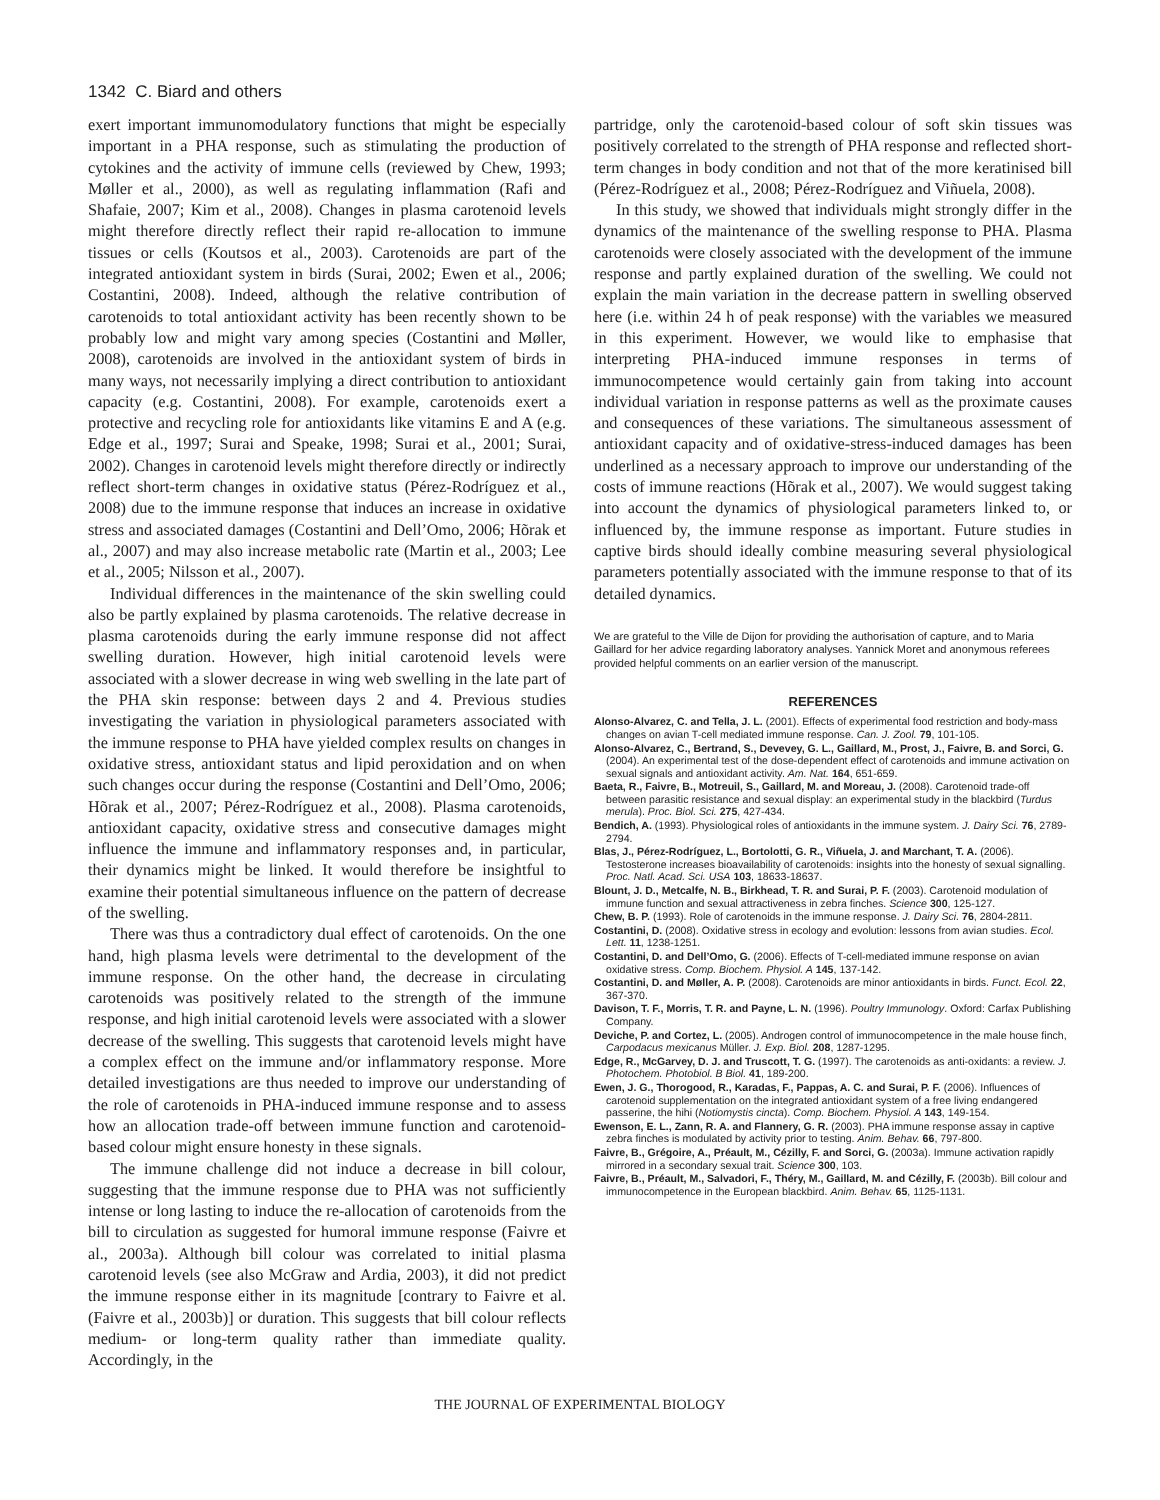1342 C. Biard and others
exert important immunomodulatory functions that might be especially important in a PHA response, such as stimulating the production of cytokines and the activity of immune cells (reviewed by Chew, 1993; Møller et al., 2000), as well as regulating inflammation (Rafi and Shafaie, 2007; Kim et al., 2008). Changes in plasma carotenoid levels might therefore directly reflect their rapid re-allocation to immune tissues or cells (Koutsos et al., 2003). Carotenoids are part of the integrated antioxidant system in birds (Surai, 2002; Ewen et al., 2006; Costantini, 2008). Indeed, although the relative contribution of carotenoids to total antioxidant activity has been recently shown to be probably low and might vary among species (Costantini and Møller, 2008), carotenoids are involved in the antioxidant system of birds in many ways, not necessarily implying a direct contribution to antioxidant capacity (e.g. Costantini, 2008). For example, carotenoids exert a protective and recycling role for antioxidants like vitamins E and A (e.g. Edge et al., 1997; Surai and Speake, 1998; Surai et al., 2001; Surai, 2002). Changes in carotenoid levels might therefore directly or indirectly reflect short-term changes in oxidative status (Pérez-Rodríguez et al., 2008) due to the immune response that induces an increase in oxidative stress and associated damages (Costantini and Dell’Omo, 2006; Hõrak et al., 2007) and may also increase metabolic rate (Martin et al., 2003; Lee et al., 2005; Nilsson et al., 2007).
Individual differences in the maintenance of the skin swelling could also be partly explained by plasma carotenoids. The relative decrease in plasma carotenoids during the early immune response did not affect swelling duration. However, high initial carotenoid levels were associated with a slower decrease in wing web swelling in the late part of the PHA skin response: between days 2 and 4. Previous studies investigating the variation in physiological parameters associated with the immune response to PHA have yielded complex results on changes in oxidative stress, antioxidant status and lipid peroxidation and on when such changes occur during the response (Costantini and Dell’Omo, 2006; Hõrak et al., 2007; Pérez-Rodríguez et al., 2008). Plasma carotenoids, antioxidant capacity, oxidative stress and consecutive damages might influence the immune and inflammatory responses and, in particular, their dynamics might be linked. It would therefore be insightful to examine their potential simultaneous influence on the pattern of decrease of the swelling.
There was thus a contradictory dual effect of carotenoids. On the one hand, high plasma levels were detrimental to the development of the immune response. On the other hand, the decrease in circulating carotenoids was positively related to the strength of the immune response, and high initial carotenoid levels were associated with a slower decrease of the swelling. This suggests that carotenoid levels might have a complex effect on the immune and/or inflammatory response. More detailed investigations are thus needed to improve our understanding of the role of carotenoids in PHA-induced immune response and to assess how an allocation trade-off between immune function and carotenoid-based colour might ensure honesty in these signals.
The immune challenge did not induce a decrease in bill colour, suggesting that the immune response due to PHA was not sufficiently intense or long lasting to induce the re-allocation of carotenoids from the bill to circulation as suggested for humoral immune response (Faivre et al., 2003a). Although bill colour was correlated to initial plasma carotenoid levels (see also McGraw and Ardia, 2003), it did not predict the immune response either in its magnitude [contrary to Faivre et al. (Faivre et al., 2003b)] or duration. This suggests that bill colour reflects medium- or long-term quality rather than immediate quality. Accordingly, in the
partridge, only the carotenoid-based colour of soft skin tissues was positively correlated to the strength of PHA response and reflected short-term changes in body condition and not that of the more keratinised bill (Pérez-Rodríguez et al., 2008; Pérez-Rodríguez and Viñuela, 2008).
In this study, we showed that individuals might strongly differ in the dynamics of the maintenance of the swelling response to PHA. Plasma carotenoids were closely associated with the development of the immune response and partly explained duration of the swelling. We could not explain the main variation in the decrease pattern in swelling observed here (i.e. within 24 h of peak response) with the variables we measured in this experiment. However, we would like to emphasise that interpreting PHA-induced immune responses in terms of immunocompetence would certainly gain from taking into account individual variation in response patterns as well as the proximate causes and consequences of these variations. The simultaneous assessment of antioxidant capacity and of oxidative-stress-induced damages has been underlined as a necessary approach to improve our understanding of the costs of immune reactions (Hõrak et al., 2007). We would suggest taking into account the dynamics of physiological parameters linked to, or influenced by, the immune response as important. Future studies in captive birds should ideally combine measuring several physiological parameters potentially associated with the immune response to that of its detailed dynamics.
We are grateful to the Ville de Dijon for providing the authorisation of capture, and to Maria Gaillard for her advice regarding laboratory analyses. Yannick Moret and anonymous referees provided helpful comments on an earlier version of the manuscript.
REFERENCES
Alonso-Alvarez, C. and Tella, J. L. (2001). Effects of experimental food restriction and body-mass changes on avian T-cell mediated immune response. Can. J. Zool. 79, 101-105.
Alonso-Alvarez, C., Bertrand, S., Devevey, G. L., Gaillard, M., Prost, J., Faivre, B. and Sorci, G. (2004). An experimental test of the dose-dependent effect of carotenoids and immune activation on sexual signals and antioxidant activity. Am. Nat. 164, 651-659.
Baeta, R., Faivre, B., Motreuil, S., Gaillard, M. and Moreau, J. (2008). Carotenoid trade-off between parasitic resistance and sexual display: an experimental study in the blackbird (Turdus merula). Proc. Biol. Sci. 275, 427-434.
Bendich, A. (1993). Physiological roles of antioxidants in the immune system. J. Dairy Sci. 76, 2789-2794.
Blas, J., Pérez-Rodríguez, L., Bortolotti, G. R., Viñuela, J. and Marchant, T. A. (2006). Testosterone increases bioavailability of carotenoids: insights into the honesty of sexual signalling. Proc. Natl. Acad. Sci. USA 103, 18633-18637.
Blount, J. D., Metcalfe, N. B., Birkhead, T. R. and Surai, P. F. (2003). Carotenoid modulation of immune function and sexual attractiveness in zebra finches. Science 300, 125-127.
Chew, B. P. (1993). Role of carotenoids in the immune response. J. Dairy Sci. 76, 2804-2811.
Costantini, D. (2008). Oxidative stress in ecology and evolution: lessons from avian studies. Ecol. Lett. 11, 1238-1251.
Costantini, D. and Dell’Omo, G. (2006). Effects of T-cell-mediated immune response on avian oxidative stress. Comp. Biochem. Physiol. A 145, 137-142.
Costantini, D. and Møller, A. P. (2008). Carotenoids are minor antioxidants in birds. Funct. Ecol. 22, 367-370.
Davison, T. F., Morris, T. R. and Payne, L. N. (1996). Poultry Immunology. Oxford: Carfax Publishing Company.
Deviche, P. and Cortez, L. (2005). Androgen control of immunocompetence in the male house finch, Carpodacus mexicanus Müller. J. Exp. Biol. 208, 1287-1295.
Edge, R., McGarvey, D. J. and Truscott, T. G. (1997). The carotenoids as anti-oxidants: a review. J. Photochem. Photobiol. B Biol. 41, 189-200.
Ewen, J. G., Thorogood, R., Karadas, F., Pappas, A. C. and Surai, P. F. (2006). Influences of carotenoid supplementation on the integrated antioxidant system of a free living endangered passerine, the hihi (Notiomystis cincta). Comp. Biochem. Physiol. A 143, 149-154.
Ewenson, E. L., Zann, R. A. and Flannery, G. R. (2003). PHA immune response assay in captive zebra finches is modulated by activity prior to testing. Anim. Behav. 66, 797-800.
Faivre, B., Grégoire, A., Préault, M., Cézilly, F. and Sorci, G. (2003a). Immune activation rapidly mirrored in a secondary sexual trait. Science 300, 103.
Faivre, B., Préault, M., Salvadori, F., Théry, M., Gaillard, M. and Cézilly, F. (2003b). Bill colour and immunocompetence in the European blackbird. Anim. Behav. 65, 1125-1131.
THE JOURNAL OF EXPERIMENTAL BIOLOGY